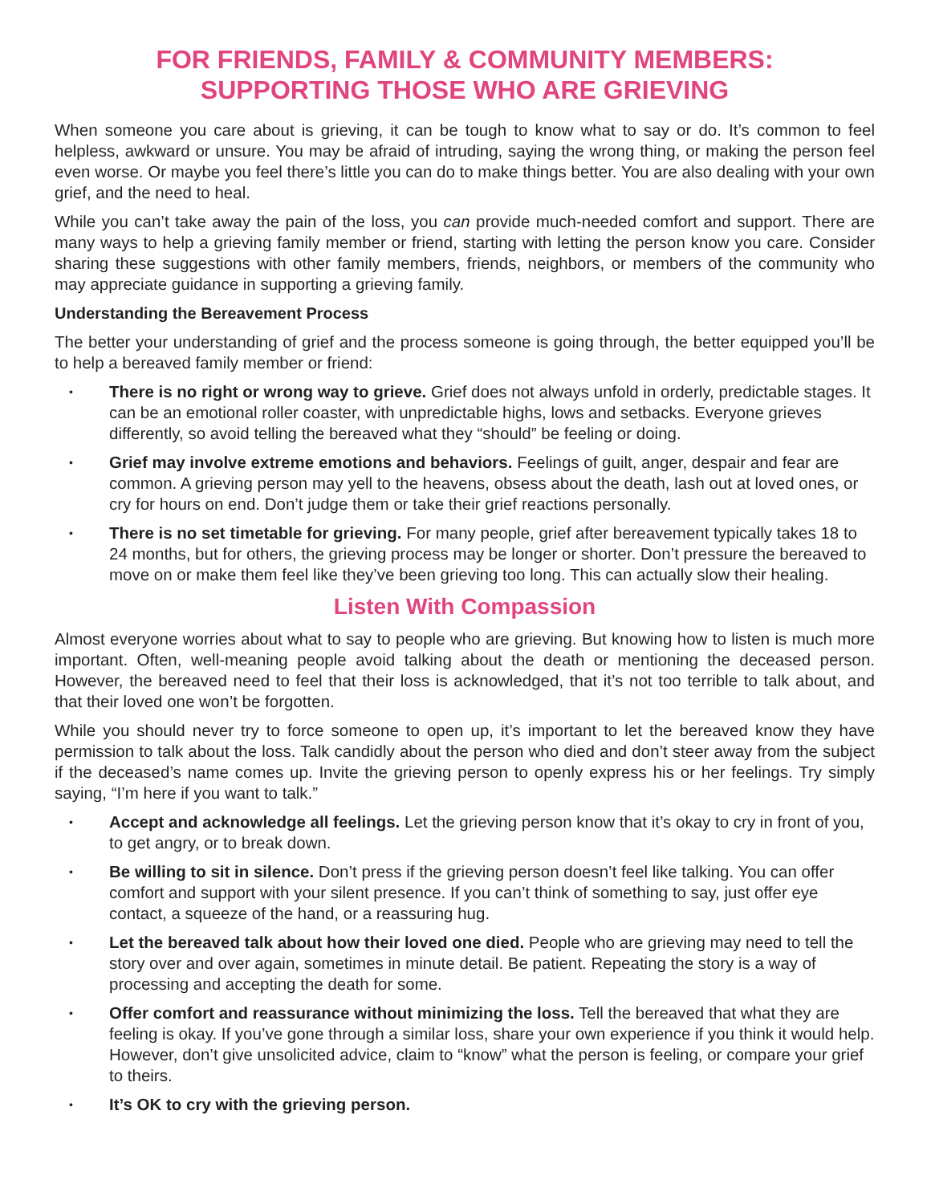FOR FRIENDS, FAMILY & COMMUNITY MEMBERS:
SUPPORTING THOSE WHO ARE GRIEVING
When someone you care about is grieving, it can be tough to know what to say or do. It’s common to feel helpless, awkward or unsure. You may be afraid of intruding, saying the wrong thing, or making the person feel even worse. Or maybe you feel there’s little you can do to make things better. You are also dealing with your own grief, and the need to heal.
While you can’t take away the pain of the loss, you can provide much-needed comfort and support. There are many ways to help a grieving family member or friend, starting with letting the person know you care. Consider sharing these suggestions with other family members, friends, neighbors, or members of the community who may appreciate guidance in supporting a grieving family.
Understanding the Bereavement Process
The better your understanding of grief and the process someone is going through, the better equipped you’ll be to help a bereaved family member or friend:
• There is no right or wrong way to grieve. Grief does not always unfold in orderly, predictable stages. It can be an emotional roller coaster, with unpredictable highs, lows and setbacks. Everyone grieves differently, so avoid telling the bereaved what they “should” be feeling or doing.
• Grief may involve extreme emotions and behaviors. Feelings of guilt, anger, despair and fear are common. A grieving person may yell to the heavens, obsess about the death, lash out at loved ones, or cry for hours on end. Don’t judge them or take their grief reactions personally.
• There is no set timetable for grieving. For many people, grief after bereavement typically takes 18 to 24 months, but for others, the grieving process may be longer or shorter. Don’t pressure the bereaved to move on or make them feel like they’ve been grieving too long. This can actually slow their healing.
Listen With Compassion
Almost everyone worries about what to say to people who are grieving. But knowing how to listen is much more important. Often, well-meaning people avoid talking about the death or mentioning the deceased person. However, the bereaved need to feel that their loss is acknowledged, that it’s not too terrible to talk about, and that their loved one won’t be forgotten.
While you should never try to force someone to open up, it’s important to let the bereaved know they have permission to talk about the loss. Talk candidly about the person who died and don’t steer away from the subject if the deceased’s name comes up. Invite the grieving person to openly express his or her feelings. Try simply saying, “I’m here if you want to talk.”
• Accept and acknowledge all feelings. Let the grieving person know that it’s okay to cry in front of you, to get angry, or to break down.
• Be willing to sit in silence. Don’t press if the grieving person doesn’t feel like talking. You can offer comfort and support with your silent presence. If you can’t think of something to say, just offer eye contact, a squeeze of the hand, or a reassuring hug.
• Let the bereaved talk about how their loved one died. People who are grieving may need to tell the story over and over again, sometimes in minute detail. Be patient. Repeating the story is a way of processing and accepting the death for some.
• Offer comfort and reassurance without minimizing the loss. Tell the bereaved that what they are feeling is okay. If you’ve gone through a similar loss, share your own experience if you think it would help. However, don’t give unsolicited advice, claim to “know” what the person is feeling, or compare your grief to theirs.
• It’s OK to cry with the grieving person.